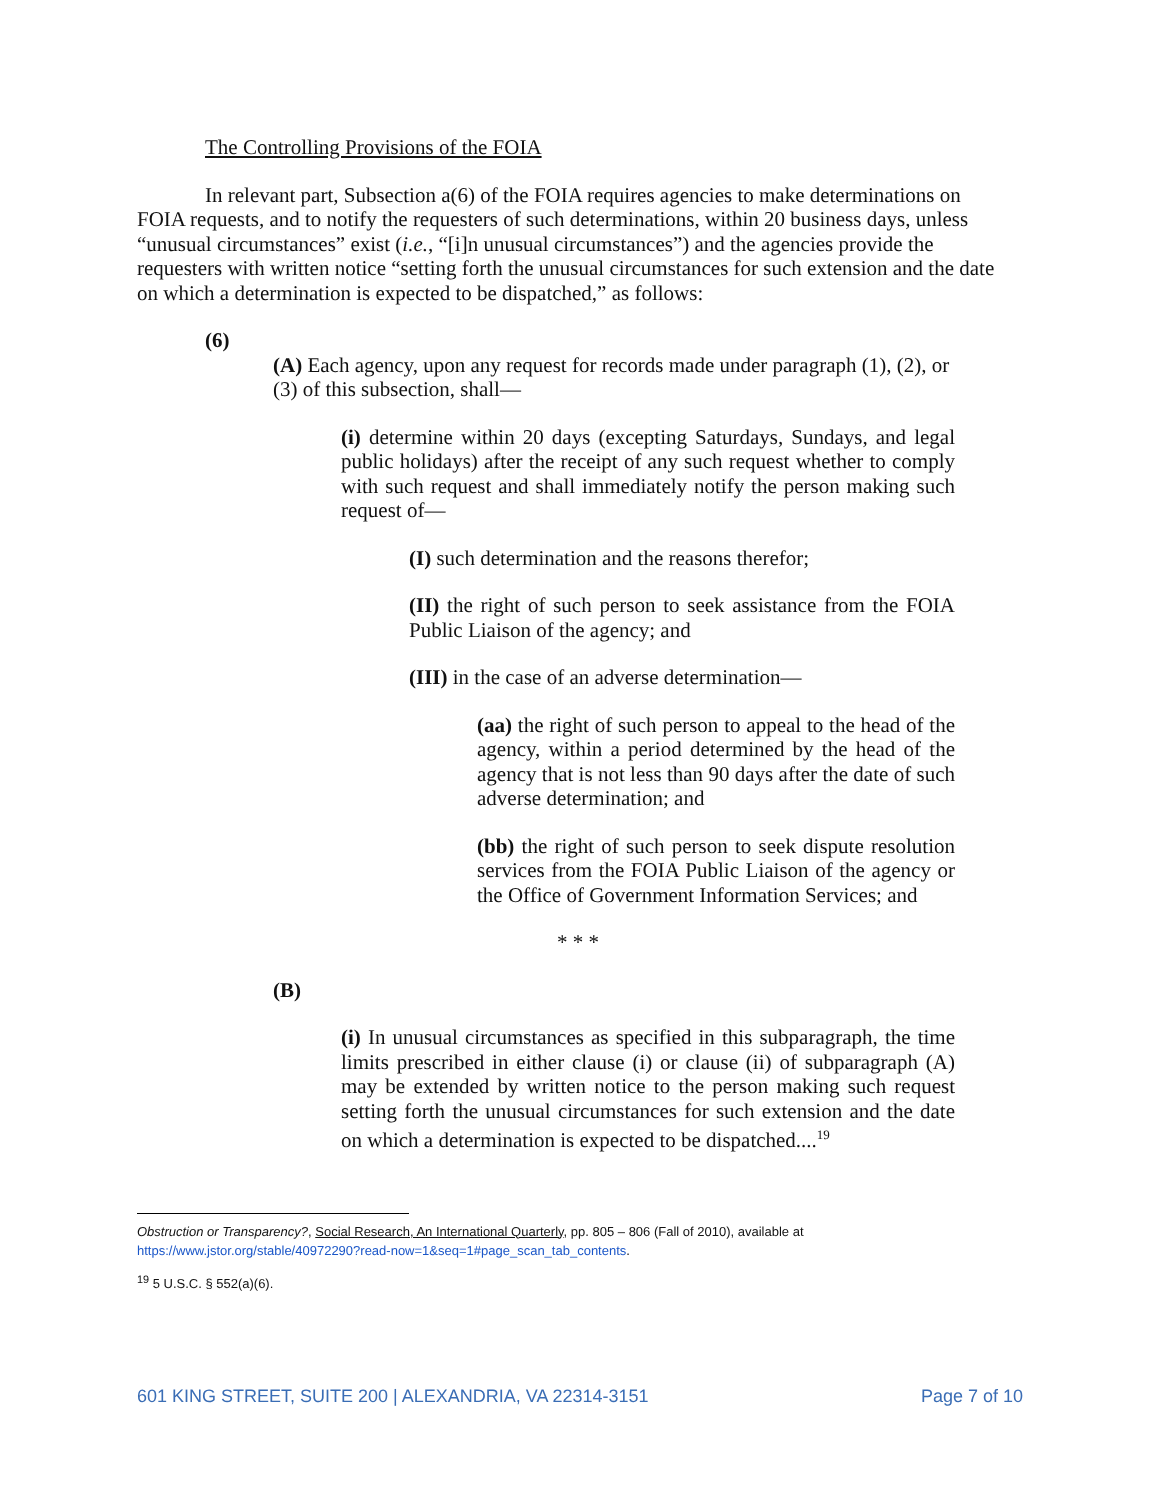The Controlling Provisions of the FOIA
In relevant part, Subsection a(6) of the FOIA requires agencies to make determinations on FOIA requests, and to notify the requesters of such determinations, within 20 business days, unless “unusual circumstances” exist (i.e., “[i]n unusual circumstances”) and the agencies provide the requesters with written notice “setting forth the unusual circumstances for such extension and the date on which a determination is expected to be dispatched,” as follows:
(6)
(A) Each agency, upon any request for records made under paragraph (1), (2), or (3) of this subsection, shall—
(i) determine within 20 days (excepting Saturdays, Sundays, and legal public holidays) after the receipt of any such request whether to comply with such request and shall immediately notify the person making such request of—
(I) such determination and the reasons therefor;
(II) the right of such person to seek assistance from the FOIA Public Liaison of the agency; and
(III) in the case of an adverse determination—
(aa) the right of such person to appeal to the head of the agency, within a period determined by the head of the agency that is not less than 90 days after the date of such adverse determination; and
(bb) the right of such person to seek dispute resolution services from the FOIA Public Liaison of the agency or the Office of Government Information Services; and
* * *
(B)
(i) In unusual circumstances as specified in this subparagraph, the time limits prescribed in either clause (i) or clause (ii) of subparagraph (A) may be extended by written notice to the person making such request setting forth the unusual circumstances for such extension and the date on which a determination is expected to be dispatched....<sup>19</sup>
Obstruction or Transparency?, Social Research, An International Quarterly, pp. 805 – 806 (Fall of 2010), available at https://www.jstor.org/stable/40972290?read-now=1&seq=1#page_scan_tab_contents.
<sup>19</sup> 5 U.S.C. § 552(a)(6).
601 KING STREET, SUITE 200 | ALEXANDRIA, VA 22314-3151 Page 7 of 10